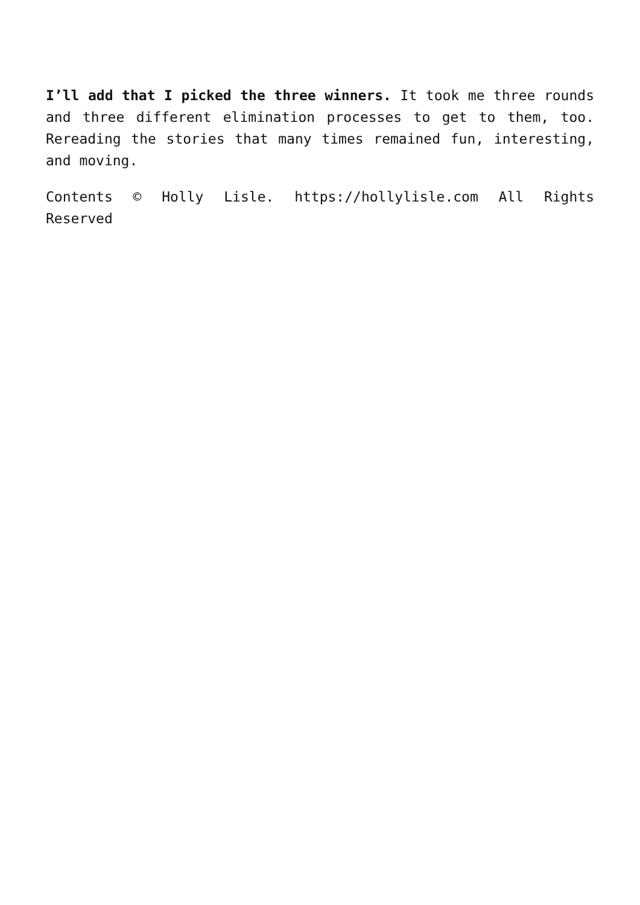I’ll add that I picked the three winners. It took me three rounds and three different elimination processes to get to them, too. Rereading the stories that many times remained fun, interesting, and moving.
Contents © Holly Lisle. https://hollylisle.com All Rights Reserved